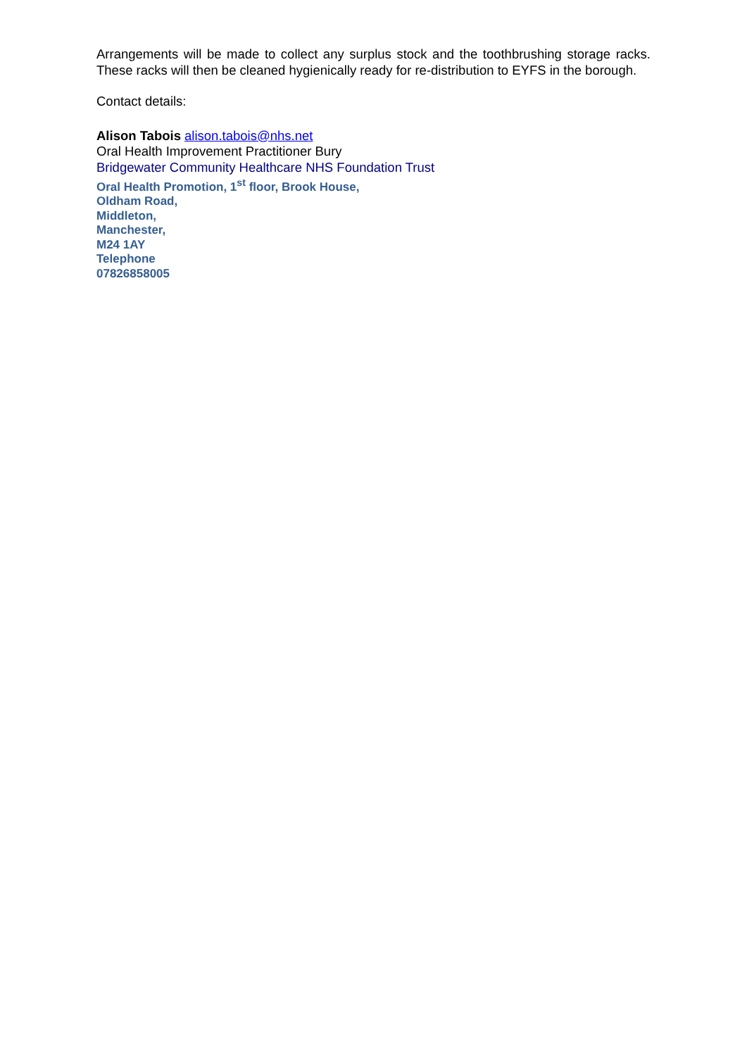Arrangements will be made to collect any surplus stock and the toothbrushing storage racks. These racks will then be cleaned hygienically ready for re-distribution to EYFS in the borough.
Contact details:
Alison Tabois alison.tabois@nhs.net
Oral Health Improvement Practitioner Bury
Bridgewater Community Healthcare NHS Foundation Trust
Oral Health Promotion, 1<sup>st</sup> floor, Brook House,
Oldham Road,
Middleton,
Manchester,
M24 1AY
Telephone
07826858005